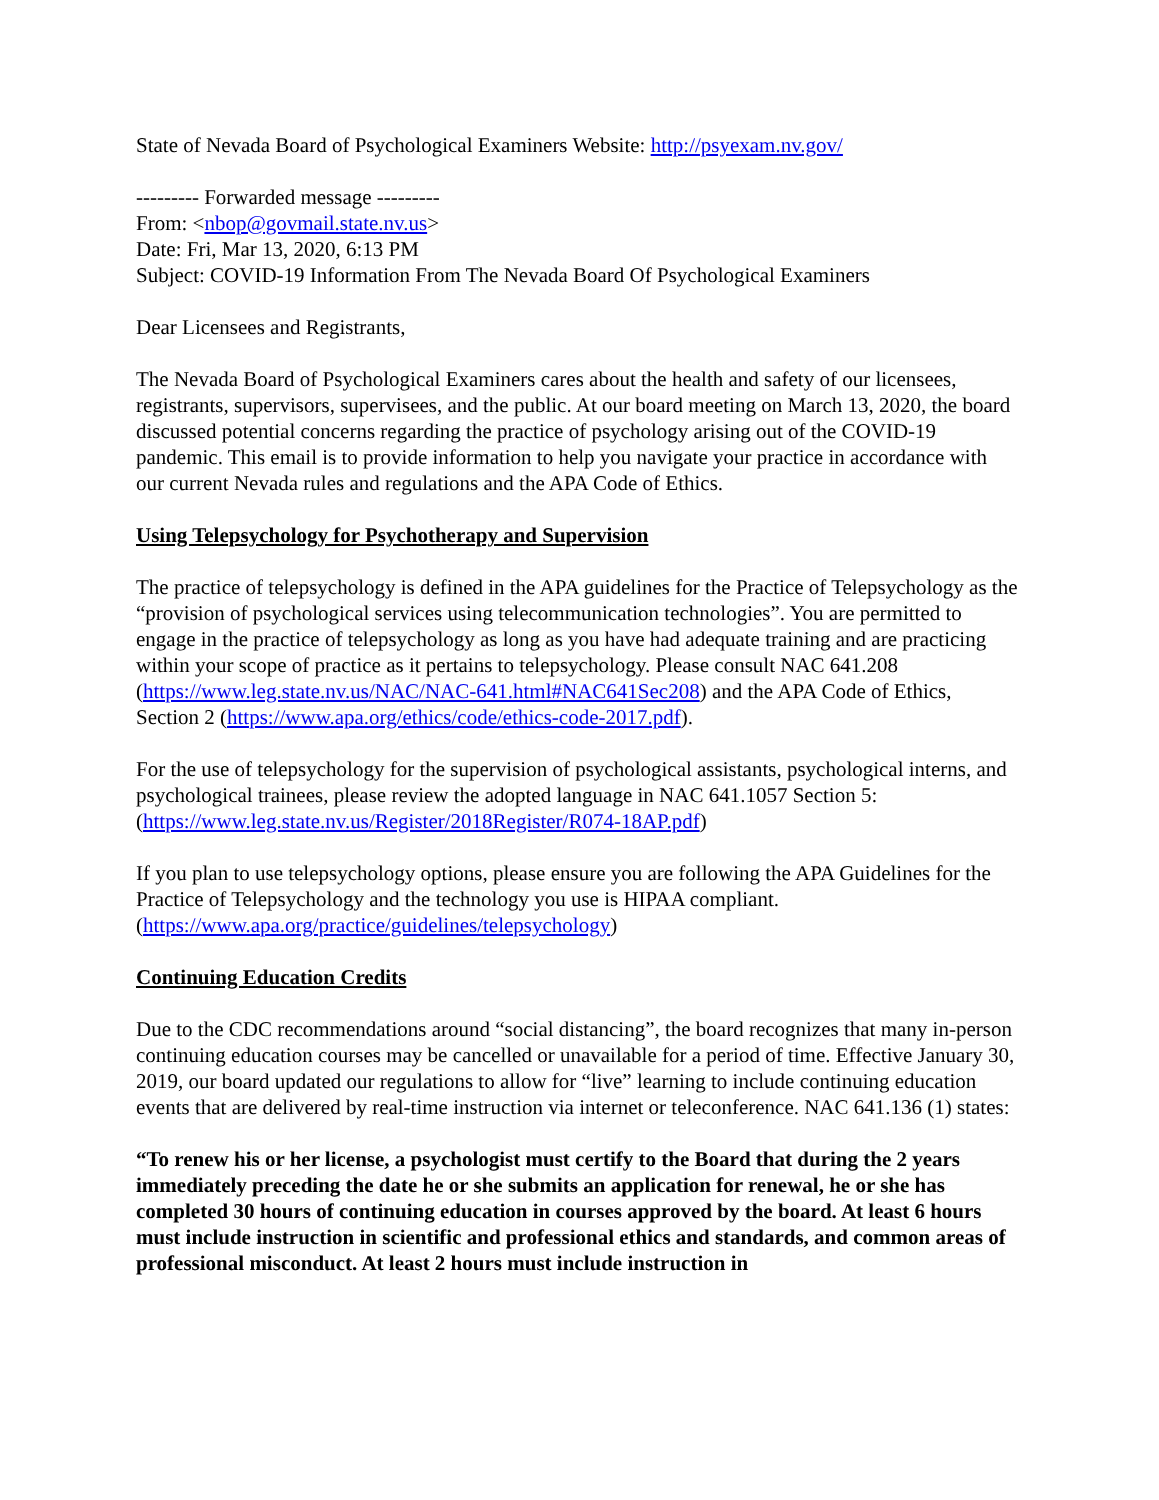State of Nevada Board of Psychological Examiners Website: http://psyexam.nv.gov/
--------- Forwarded message ---------
From: <nbop@govmail.state.nv.us>
Date: Fri, Mar 13, 2020, 6:13 PM
Subject: COVID-19 Information From The Nevada Board Of Psychological Examiners
Dear Licensees and Registrants,
The Nevada Board of Psychological Examiners cares about the health and safety of our licensees, registrants, supervisors, supervisees, and the public. At our board meeting on March 13, 2020, the board discussed potential concerns regarding the practice of psychology arising out of the COVID-19 pandemic. This email is to provide information to help you navigate your practice in accordance with our current Nevada rules and regulations and the APA Code of Ethics.
Using Telepsychology for Psychotherapy and Supervision
The practice of telepsychology is defined in the APA guidelines for the Practice of Telepsychology as the “provision of psychological services using telecommunication technologies”. You are permitted to engage in the practice of telepsychology as long as you have had adequate training and are practicing within your scope of practice as it pertains to telepsychology. Please consult NAC 641.208 (https://www.leg.state.nv.us/NAC/NAC-641.html#NAC641Sec208) and the APA Code of Ethics, Section 2 (https://www.apa.org/ethics/code/ethics-code-2017.pdf).
For the use of telepsychology for the supervision of psychological assistants, psychological interns, and psychological trainees, please review the adopted language in NAC 641.1057 Section 5: (https://www.leg.state.nv.us/Register/2018Register/R074-18AP.pdf)
If you plan to use telepsychology options, please ensure you are following the APA Guidelines for the Practice of Telepsychology and the technology you use is HIPAA compliant. (https://www.apa.org/practice/guidelines/telepsychology)
Continuing Education Credits
Due to the CDC recommendations around “social distancing”, the board recognizes that many in-person continuing education courses may be cancelled or unavailable for a period of time. Effective January 30, 2019, our board updated our regulations to allow for “live” learning to include continuing education events that are delivered by real-time instruction via internet or teleconference. NAC 641.136 (1) states:
“To renew his or her license, a psychologist must certify to the Board that during the 2 years immediately preceding the date he or she submits an application for renewal, he or she has completed 30 hours of continuing education in courses approved by the board. At least 6 hours must include instruction in scientific and professional ethics and standards, and common areas of professional misconduct. At least 2 hours must include instruction in